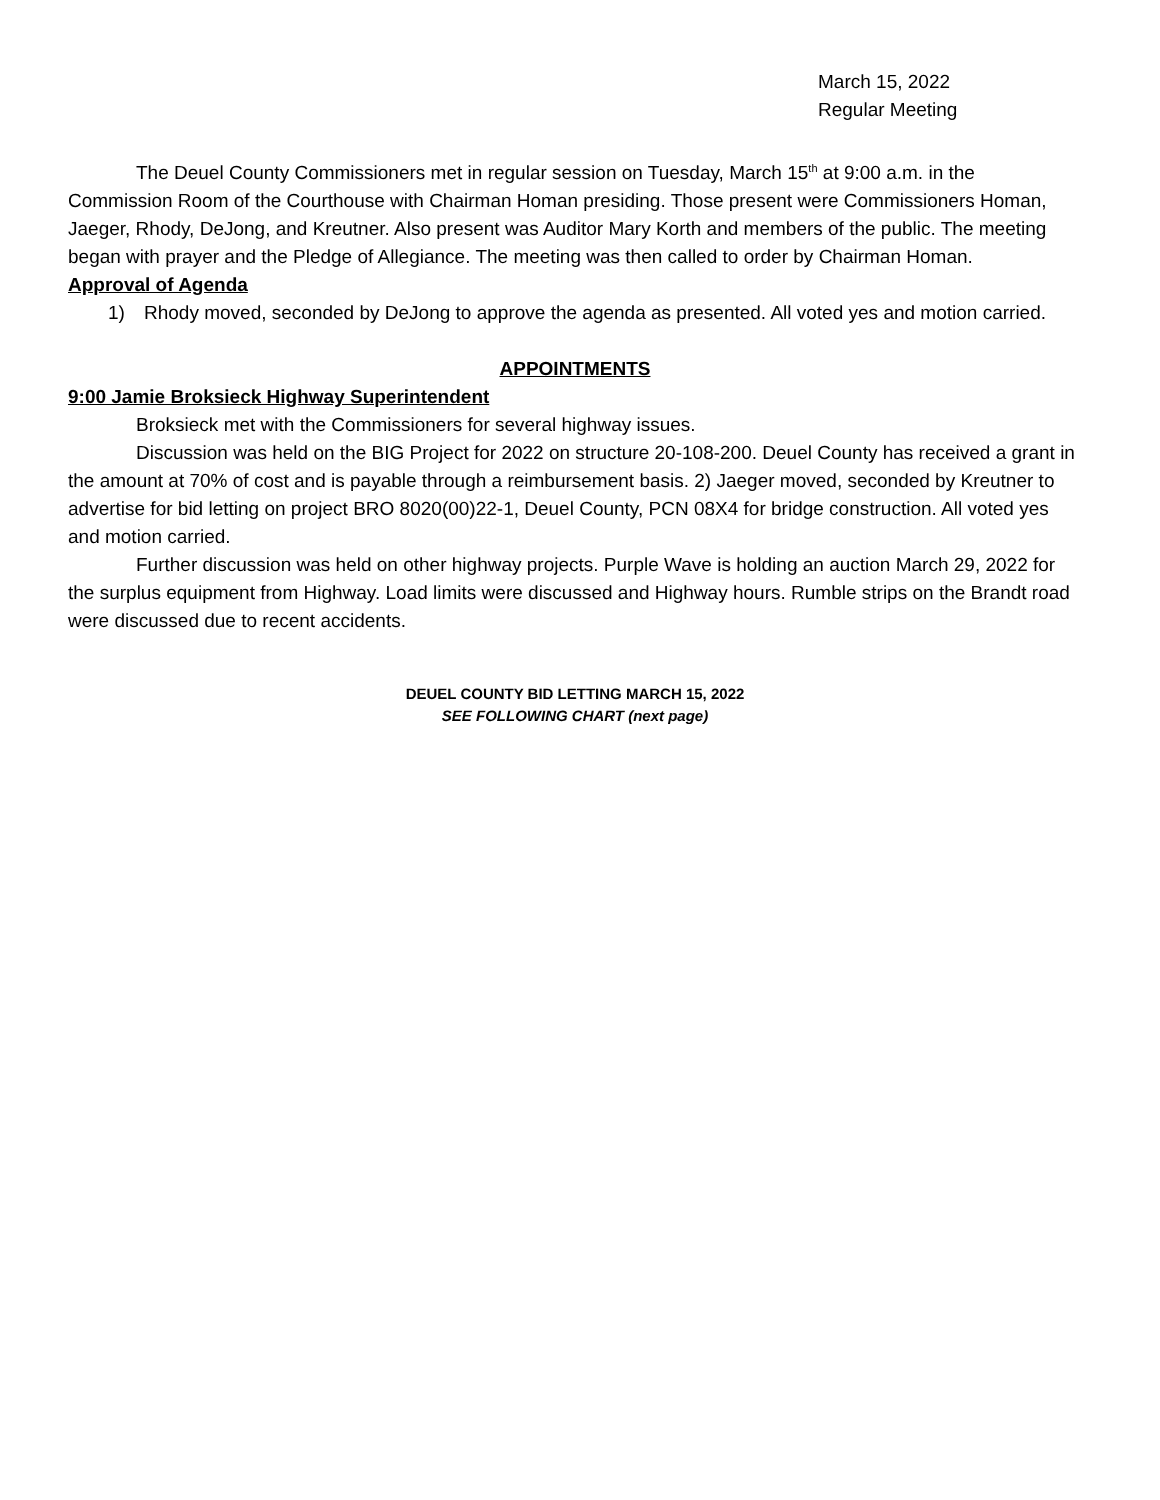March 15, 2022
Regular Meeting
The Deuel County Commissioners met in regular session on Tuesday, March 15<sup>th</sup> at 9:00 a.m. in the Commission Room of the Courthouse with Chairman Homan presiding. Those present were Commissioners Homan, Jaeger, Rhody, DeJong, and Kreutner. Also present was Auditor Mary Korth and members of the public. The meeting began with prayer and the Pledge of Allegiance. The meeting was then called to order by Chairman Homan.
Approval of Agenda
1) Rhody moved, seconded by DeJong to approve the agenda as presented. All voted yes and motion carried.
APPOINTMENTS
9:00 Jamie Broksieck Highway Superintendent
Broksieck met with the Commissioners for several highway issues.
Discussion was held on the BIG Project for 2022 on structure 20-108-200. Deuel County has received a grant in the amount at 70% of cost and is payable through a reimbursement basis. 2) Jaeger moved, seconded by Kreutner to advertise for bid letting on project BRO 8020(00)22-1, Deuel County, PCN 08X4 for bridge construction. All voted yes and motion carried.
Further discussion was held on other highway projects. Purple Wave is holding an auction March 29, 2022 for the surplus equipment from Highway. Load limits were discussed and Highway hours. Rumble strips on the Brandt road were discussed due to recent accidents.
DEUEL COUNTY BID LETTING MARCH 15, 2022
SEE FOLLOWING CHART (next page)